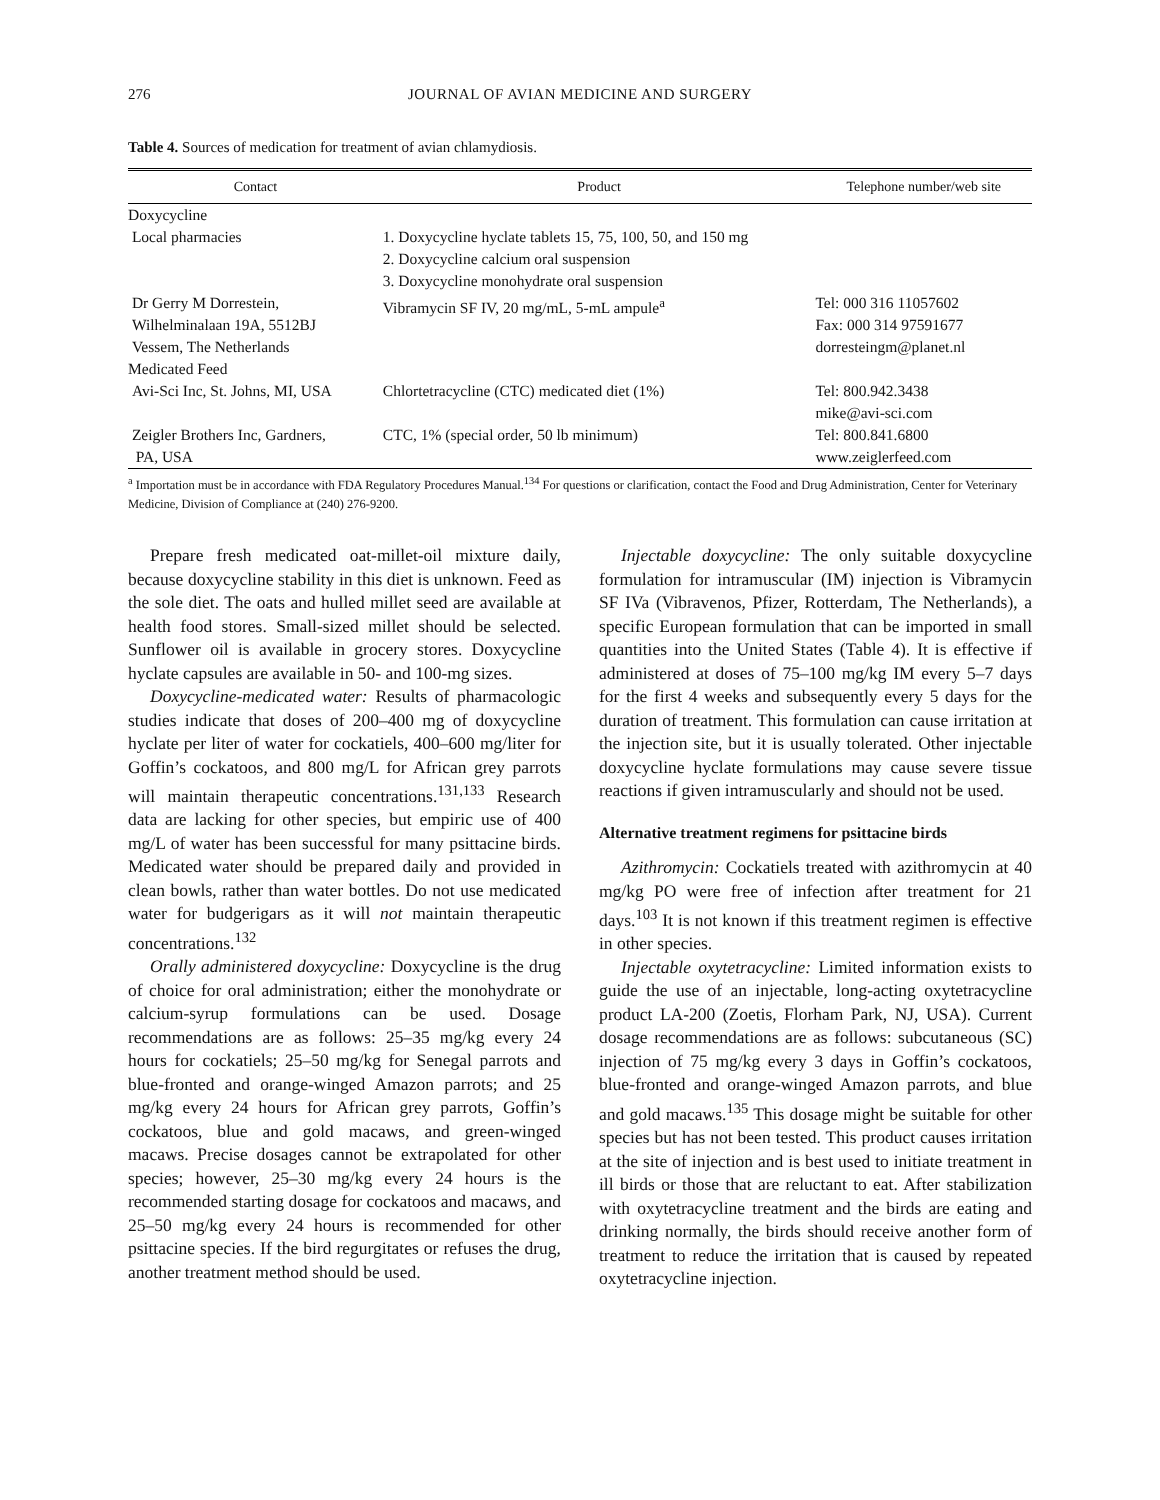276 JOURNAL OF AVIAN MEDICINE AND SURGERY
Table 4. Sources of medication for treatment of avian chlamydiosis.
| Contact | Product | Telephone number/web site |
| --- | --- | --- |
| Doxycycline | | |
| Local pharmacies | 1. Doxycycline hyclate tablets 15, 75, 100, 50, and 150 mg 2. Doxycycline calcium oral suspension 3. Doxycycline monohydrate oral suspension | |
| Dr Gerry M Dorrestein, Wilhelminalaan 19A, 5512BJ Vessem, The Netherlands | Vibramycin SF IV, 20 mg/mL, 5-mL ampule<sup>a</sup> | Tel: 000 316 11057602 Fax: 000 314 97591677 dorresteingm@planet.nl |
| Medicated Feed | | |
| Avi-Sci Inc, St. Johns, MI, USA | Chlortetracycline (CTC) medicated diet (1%) | Tel: 800.942.3438 mike@avi-sci.com |
| Zeigler Brothers Inc, Gardners, PA, USA | CTC, 1% (special order, 50 lb minimum) | Tel: 800.841.6800 www.zeiglerfeed.com |
| <sup>a</sup> Importation must be in accordance with FDA Regulatory Procedures Manual.<sup>134</sup> For questions or clarification, contact the Food and Drug Administration, Center for Veterinary Medicine, Division of Compliance at (240) 276-9200. | | |
Prepare fresh medicated oat-millet-oil mixture daily, because doxycycline stability in this diet is unknown. Feed as the sole diet. The oats and hulled millet seed are available at health food stores. Small-sized millet should be selected. Sunflower oil is available in grocery stores. Doxycycline hyclate capsules are available in 50- and 100-mg sizes.
Doxycycline-medicated water: Results of pharmacologic studies indicate that doses of 200–400 mg of doxycycline hyclate per liter of water for cockatiels, 400–600 mg/liter for Goffin’s cockatoos, and 800 mg/L for African grey parrots will maintain therapeutic concentrations.<sup>131,133</sup> Research data are lacking for other species, but empiric use of 400 mg/L of water has been successful for many psittacine birds. Medicated water should be prepared daily and provided in clean bowls, rather than water bottles. Do not use medicated water for budgerigars as it will not maintain therapeutic concentrations.<sup>132</sup>
Orally administered doxycycline: Doxycycline is the drug of choice for oral administration; either the monohydrate or calcium-syrup formulations can be used. Dosage recommendations are as follows: 25–35 mg/kg every 24 hours for cockatiels; 25–50 mg/kg for Senegal parrots and blue-fronted and orange-winged Amazon parrots; and 25 mg/kg every 24 hours for African grey parrots, Goffin’s cockatoos, blue and gold macaws, and green-winged macaws. Precise dosages cannot be extrapolated for other species; however, 25–30 mg/kg every 24 hours is the recommended starting dosage for cockatoos and macaws, and 25–50 mg/kg every 24 hours is recommended for other psittacine species. If the bird regurgitates or refuses the drug, another treatment method should be used.
Injectable doxycycline: The only suitable doxycycline formulation for intramuscular (IM) injection is Vibramycin SF IVa (Vibravenos, Pfizer, Rotterdam, The Netherlands), a specific European formulation that can be imported in small quantities into the United States (Table 4). It is effective if administered at doses of 75–100 mg/kg IM every 5–7 days for the first 4 weeks and subsequently every 5 days for the duration of treatment. This formulation can cause irritation at the injection site, but it is usually tolerated. Other injectable doxycycline hyclate formulations may cause severe tissue reactions if given intramuscularly and should not be used.
Alternative treatment regimens for psittacine birds
Azithromycin: Cockatiels treated with azithromycin at 40 mg/kg PO were free of infection after treatment for 21 days.<sup>103</sup> It is not known if this treatment regimen is effective in other species.
Injectable oxytetracycline: Limited information exists to guide the use of an injectable, long-acting oxytetracycline product LA-200 (Zoetis, Florham Park, NJ, USA). Current dosage recommendations are as follows: subcutaneous (SC) injection of 75 mg/kg every 3 days in Goffin’s cockatoos, blue-fronted and orange-winged Amazon parrots, and blue and gold macaws.<sup>135</sup> This dosage might be suitable for other species but has not been tested. This product causes irritation at the site of injection and is best used to initiate treatment in ill birds or those that are reluctant to eat. After stabilization with oxytetracycline treatment and the birds are eating and drinking normally, the birds should receive another form of treatment to reduce the irritation that is caused by repeated oxytetracycline injection.